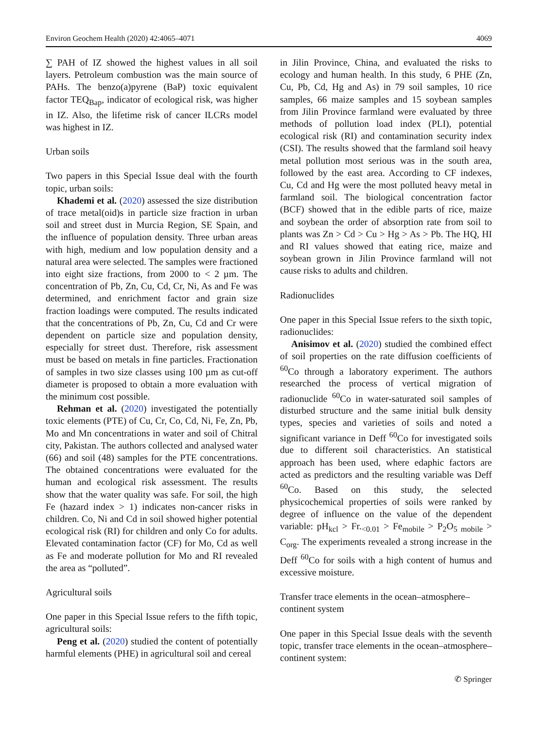Environ Geochem Health (2020) 42:4065–4071 4069
∑ PAH of IZ showed the highest values in all soil layers. Petroleum combustion was the main source of PAHs. The benzo(a)pyrene (BaP) toxic equivalent factor TEQ<sub>Bap</sub>, indicator of ecological risk, was higher in IZ. Also, the lifetime risk of cancer ILCRs model was highest in IZ.
Urban soils
Two papers in this Special Issue deal with the fourth topic, urban soils:
Khademi et al. (2020) assessed the size distribution of trace metal(oid)s in particle size fraction in urban soil and street dust in Murcia Region, SE Spain, and the influence of population density. Three urban areas with high, medium and low population density and a natural area were selected. The samples were fractioned into eight size fractions, from 2000 to < 2 µm. The concentration of Pb, Zn, Cu, Cd, Cr, Ni, As and Fe was determined, and enrichment factor and grain size fraction loadings were computed. The results indicated that the concentrations of Pb, Zn, Cu, Cd and Cr were dependent on particle size and population density, especially for street dust. Therefore, risk assessment must be based on metals in fine particles. Fractionation of samples in two size classes using 100 µm as cut-off diameter is proposed to obtain a more evaluation with the minimum cost possible.
Rehman et al. (2020) investigated the potentially toxic elements (PTE) of Cu, Cr, Co, Cd, Ni, Fe, Zn, Pb, Mo and Mn concentrations in water and soil of Chitral city, Pakistan. The authors collected and analysed water (66) and soil (48) samples for the PTE concentrations. The obtained concentrations were evaluated for the human and ecological risk assessment. The results show that the water quality was safe. For soil, the high Fe (hazard index > 1) indicates non-cancer risks in children. Co, Ni and Cd in soil showed higher potential ecological risk (RI) for children and only Co for adults. Elevated contamination factor (CF) for Mo, Cd as well as Fe and moderate pollution for Mo and RI revealed the area as “polluted”.
Agricultural soils
One paper in this Special Issue refers to the fifth topic, agricultural soils:
Peng et al. (2020) studied the content of potentially harmful elements (PHE) in agricultural soil and cereal
in Jilin Province, China, and evaluated the risks to ecology and human health. In this study, 6 PHE (Zn, Cu, Pb, Cd, Hg and As) in 79 soil samples, 10 rice samples, 66 maize samples and 15 soybean samples from Jilin Province farmland were evaluated by three methods of pollution load index (PLI), potential ecological risk (RI) and contamination security index (CSI). The results showed that the farmland soil heavy metal pollution most serious was in the south area, followed by the east area. According to CF indexes, Cu, Cd and Hg were the most polluted heavy metal in farmland soil. The biological concentration factor (BCF) showed that in the edible parts of rice, maize and soybean the order of absorption rate from soil to plants was Zn > Cd > Cu > Hg > As > Pb. The HQ, HI and RI values showed that eating rice, maize and soybean grown in Jilin Province farmland will not cause risks to adults and children.
Radionuclides
One paper in this Special Issue refers to the sixth topic, radionuclides:
Anisimov et al. (2020) studied the combined effect of soil properties on the rate diffusion coefficients of <sup>60</sup>Co through a laboratory experiment. The authors researched the process of vertical migration of radionuclide <sup>60</sup>Co in water-saturated soil samples of disturbed structure and the same initial bulk density types, species and varieties of soils and noted a significant variance in Deff <sup>60</sup>Co for investigated soils due to different soil characteristics. An statistical approach has been used, where edaphic factors are acted as predictors and the resulting variable was Deff <sup>60</sup>Co. Based on this study, the selected physicochemical properties of soils were ranked by degree of influence on the value of the dependent variable: pH<sub>kcl</sub> > Fr.<sub><0.01</sub> > Fe<sub>mobile</sub> > P<sub>2</sub>O<sub>5 mobile</sub> > C<sub>org</sub>. The experiments revealed a strong increase in the Deff <sup>60</sup>Co for soils with a high content of humus and excessive moisture.
Transfer trace elements in the ocean–atmosphere–
continent system
One paper in this Special Issue deals with the seventh topic, transfer trace elements in the ocean–atmosphere–continent system:
✆ Springer